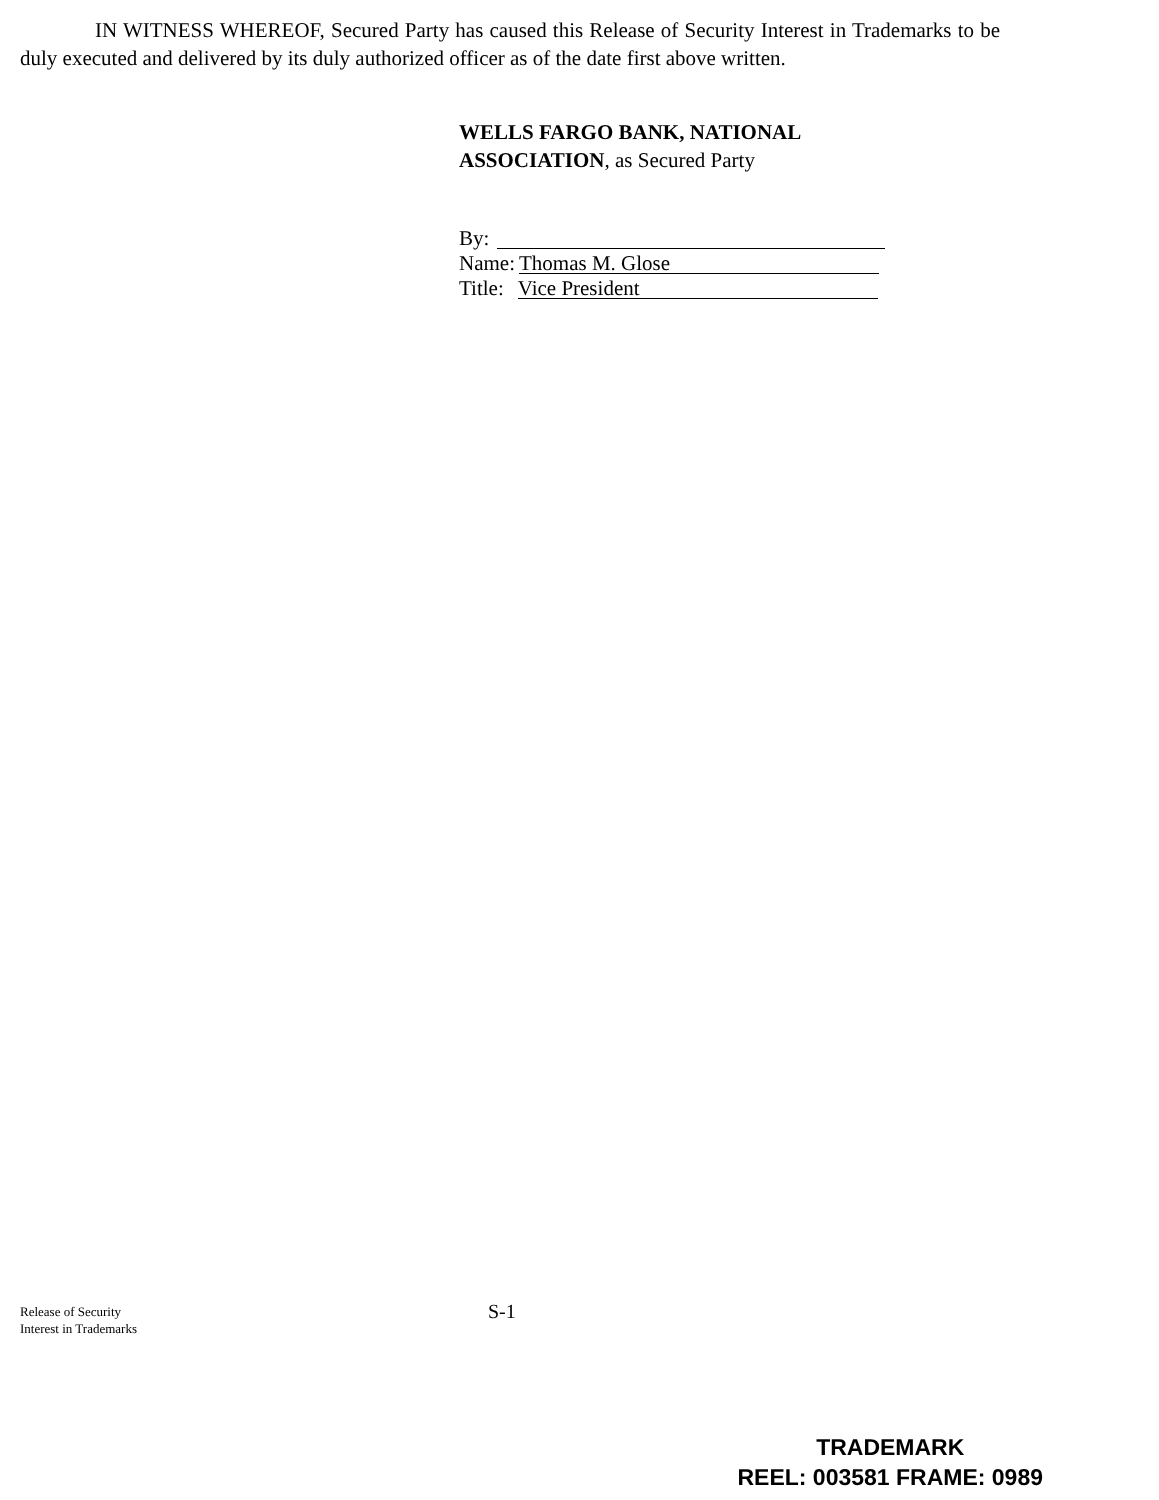IN WITNESS WHEREOF, Secured Party has caused this Release of Security Interest in Trademarks to be duly executed and delivered by its duly authorized officer as of the date first above written.
WELLS FARGO BANK, NATIONAL
ASSOCIATION, as Secured Party
By:
Name: Thomas M. Glose
Title: Vice President
Release of Security
Interest in Trademarks
S-1
TRADEMARK
REEL: 003581 FRAME: 0989